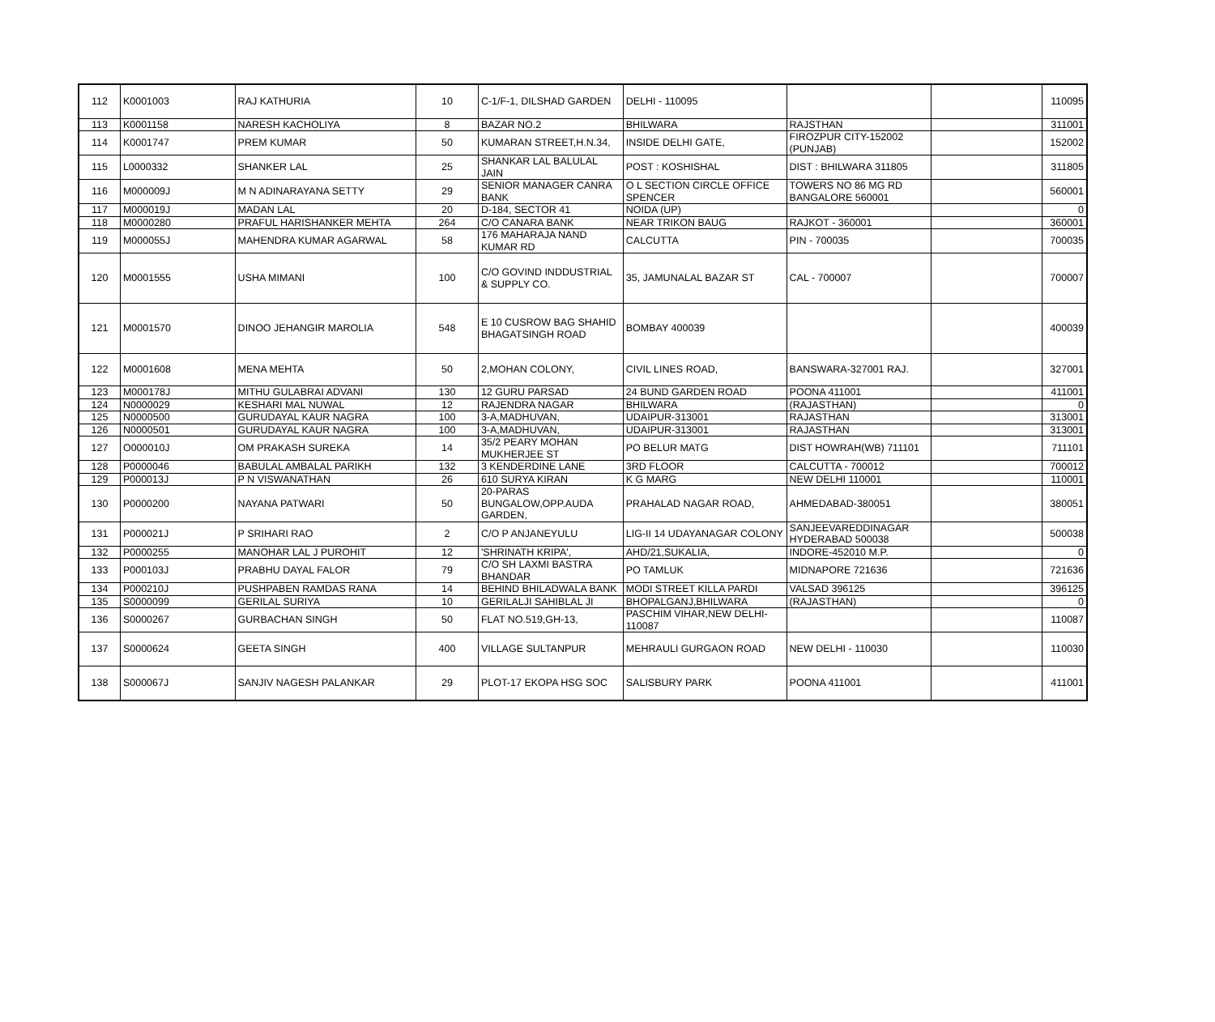| 112 | K0001003 | RAJ KATHURIA | 10 | C-1/F-1, DILSHAD GARDEN | DELHI - 110095 | | | 110095 |
| 113 | K0001158 | NARESH KACHOLIYA | 8 | BAZAR NO.2 | BHILWARA | RAJSTHAN | | 311001 |
| 114 | K0001747 | PREM KUMAR | 50 | KUMARAN STREET,H.N.34, | INSIDE DELHI GATE, | FIROZPUR CITY-152002 (PUNJAB) | | 152002 |
| 115 | L0000332 | SHANKER LAL | 25 | SHANKAR LAL BALULAL JAIN | POST : KOSHISHAL | DIST : BHILWARA 311805 | | 311805 |
| 116 | M000009J | M N ADINARAYANA SETTY | 29 | SENIOR MANAGER CANRA BANK | O L SECTION CIRCLE OFFICE SPENCER | TOWERS NO 86 MG RD BANGALORE 560001 | | 560001 |
| 117 | M000019J | MADAN LAL | 20 | D-184, SECTOR 41 | NOIDA (UP) | | | 0 |
| 118 | M0000280 | PRAFUL HARISHANKER MEHTA | 264 | C/O CANARA BANK | NEAR TRIKON BAUG | RAJKOT - 360001 | | 360001 |
| 119 | M000055J | MAHENDRA KUMAR AGARWAL | 58 | 176 MAHARAJA NAND KUMAR RD | CALCUTTA | PIN - 700035 | | 700035 |
| 120 | M0001555 | USHA MIMANI | 100 | C/O GOVIND INDDUSTRIAL & SUPPLY CO. | 35, JAMUNALAL BAZAR ST | CAL - 700007 | | 700007 |
| 121 | M0001570 | DINOO JEHANGIR MAROLIA | 548 | E 10 CUSROW BAG SHAHID BHAGATSINGH ROAD | BOMBAY 400039 | | | 400039 |
| 122 | M0001608 | MENA MEHTA | 50 | 2,MOHAN COLONY, | CIVIL LINES ROAD, | BANSWARA-327001 RAJ. | | 327001 |
| 123 | M000178J | MITHU GULABRAI ADVANI | 130 | 12 GURU PARSAD | 24 BUND GARDEN ROAD | POONA 411001 | | 411001 |
| 124 | N0000029 | KESHARI MAL NUWAL | 12 | RAJENDRA NAGAR | BHILWARA | (RAJASTHAN) | | 0 |
| 125 | N0000500 | GURUDAYAL KAUR NAGRA | 100 | 3-A,MADHUVAN, | UDAIPUR-313001 | RAJASTHAN | | 313001 |
| 126 | N0000501 | GURUDAYAL KAUR NAGRA | 100 | 3-A,MADHUVAN, | UDAIPUR-313001 | RAJASTHAN | | 313001 |
| 127 | O000010J | OM PRAKASH SUREKA | 14 | 35/2 PEARY MOHAN MUKHERJEE ST | PO BELUR MATG | DIST HOWRAH(WB) 711101 | | 711101 |
| 128 | P0000046 | BABULAL AMBALAL PARIKH | 132 | 3 KENDERDINE LANE | 3RD FLOOR | CALCUTTA - 700012 | | 700012 |
| 129 | P000013J | P N VISWANATHAN | 26 | 610 SURYA KIRAN | K G MARG | NEW DELHI 110001 | | 110001 |
| 130 | P0000200 | NAYANA PATWARI | 50 | 20-PARAS BUNGALOW,OPP.AUDA GARDEN, | PRAHALAD NAGAR ROAD, | AHMEDABAD-380051 | | 380051 |
| 131 | P000021J | P SRIHARI RAO | 2 | C/O P ANJANEYULU | LIG-II 14 UDAYANAGAR COLONY | SANJEEVAREDDINAGAR HYDERABAD 500038 | | 500038 |
| 132 | P0000255 | MANOHAR LAL J PUROHIT | 12 | 'SHRINATH KRIPA', | AHD/21,SUKALIA, | INDORE-452010 M.P. | | 0 |
| 133 | P000103J | PRABHU DAYAL FALOR | 79 | C/O SH LAXMI BASTRA BHANDAR | PO TAMLUK | MIDNAPORE 721636 | | 721636 |
| 134 | P000210J | PUSHPABEN RAMDAS RANA | 14 | BEHIND BHILADWALA BANK | MODI STREET KILLA PARDI | VALSAD 396125 | | 396125 |
| 135 | S0000099 | GERILAL SURIYA | 10 | GERILALJI SAHIBLAL JI | BHOPALGANJ,BHILWARA | (RAJASTHAN) | | 0 |
| 136 | S0000267 | GURBACHAN SINGH | 50 | FLAT NO.519,GH-13, | PASCHIM VIHAR,NEW DELHI-110087 | | | 110087 |
| 137 | S0000624 | GEETA SINGH | 400 | VILLAGE SULTANPUR | MEHRAULI GURGAON ROAD | NEW DELHI - 110030 | | 110030 |
| 138 | S000067J | SANJIV NAGESH PALANKAR | 29 | PLOT-17 EKOPA HSG SOC | SALISBURY PARK | POONA 411001 | | 411001 |